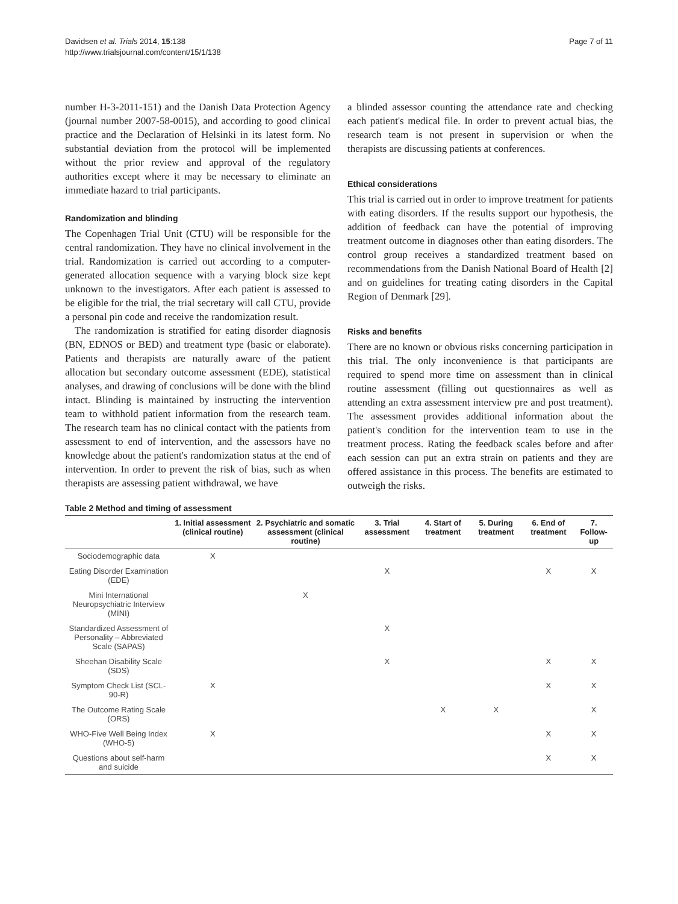Davidsen et al. Trials 2014, 15:138
http://www.trialsjournal.com/content/15/1/138
Page 7 of 11
number H-3-2011-151) and the Danish Data Protection Agency (journal number 2007-58-0015), and according to good clinical practice and the Declaration of Helsinki in its latest form. No substantial deviation from the protocol will be implemented without the prior review and approval of the regulatory authorities except where it may be necessary to eliminate an immediate hazard to trial participants.
Randomization and blinding
The Copenhagen Trial Unit (CTU) will be responsible for the central randomization. They have no clinical involvement in the trial. Randomization is carried out according to a computer-generated allocation sequence with a varying block size kept unknown to the investigators. After each patient is assessed to be eligible for the trial, the trial secretary will call CTU, provide a personal pin code and receive the randomization result.
The randomization is stratified for eating disorder diagnosis (BN, EDNOS or BED) and treatment type (basic or elaborate). Patients and therapists are naturally aware of the patient allocation but secondary outcome assessment (EDE), statistical analyses, and drawing of conclusions will be done with the blind intact. Blinding is maintained by instructing the intervention team to withhold patient information from the research team. The research team has no clinical contact with the patients from assessment to end of intervention, and the assessors have no knowledge about the patient's randomization status at the end of intervention. In order to prevent the risk of bias, such as when therapists are assessing patient withdrawal, we have
a blinded assessor counting the attendance rate and checking each patient's medical file. In order to prevent actual bias, the research team is not present in supervision or when the therapists are discussing patients at conferences.
Ethical considerations
This trial is carried out in order to improve treatment for patients with eating disorders. If the results support our hypothesis, the addition of feedback can have the potential of improving treatment outcome in diagnoses other than eating disorders. The control group receives a standardized treatment based on recommendations from the Danish National Board of Health [2] and on guidelines for treating eating disorders in the Capital Region of Denmark [29].
Risks and benefits
There are no known or obvious risks concerning participation in this trial. The only inconvenience is that participants are required to spend more time on assessment than in clinical routine assessment (filling out questionnaires as well as attending an extra assessment interview pre and post treatment). The assessment provides additional information about the patient's condition for the intervention team to use in the treatment process. Rating the feedback scales before and after each session can put an extra strain on patients and they are offered assistance in this process. The benefits are estimated to outweigh the risks.
Table 2 Method and timing of assessment
| | 1. Initial assessment (clinical routine) | 2. Psychiatric and somatic assessment (clinical routine) | 3. Trial assessment | 4. Start of treatment | 5. During treatment | 6. End of treatment | 7. Follow-up |
| --- | --- | --- | --- | --- | --- | --- | --- |
| Sociodemographic data | X | | | | | | |
| Eating Disorder Examination (EDE) | | | X | | | X | X |
| Mini International Neuropsychiatric Interview (MINI) | | X | | | | | |
| Standardized Assessment of Personality – Abbreviated Scale (SAPAS) | | | X | | | | |
| Sheehan Disability Scale (SDS) | | | X | | | X | X |
| Symptom Check List (SCL-90-R) | X | | | | | X | X |
| The Outcome Rating Scale (ORS) | | | | X | X | | X |
| WHO-Five Well Being Index (WHO-5) | X | | | | | X | X |
| Questions about self-harm and suicide | | | | | | X | X |